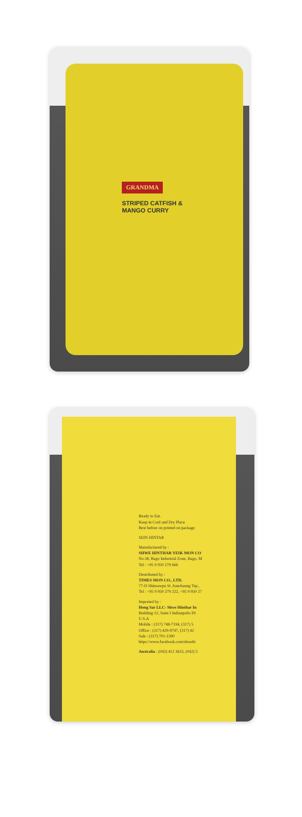GRANDMA
STRIPED CATFISH &
MANGO CURRY
Ready to Eat.
Keep in Cool and Dry Place.
Best before on printed on package
SEIN HINTAR
Manufactured by :
SHWE HINTHAR YEIK MON CO
No.38, Bago Industrial Zone, Bago, M
Tel : +95 9 950 279 666
Destributed by :
TIMES MON CO., LTD.
77-D Shinsawpu St ,Sanchaung Tsp.,
Tel : +95 9 950 279 222, +95 9 950 27
Imported by :
Hong Sar LLC- Shwe Hinthar In
Building 12, Suite I Indianpolis IN
U.S.A
Mobile : (317) 748-7194, (317) 5
Office : (317) 429-9747, (317) 42
Sale : (317) 701-1390
https://www.facebook.com/shwehi
Australia : (042) 412 3633, (042) 5